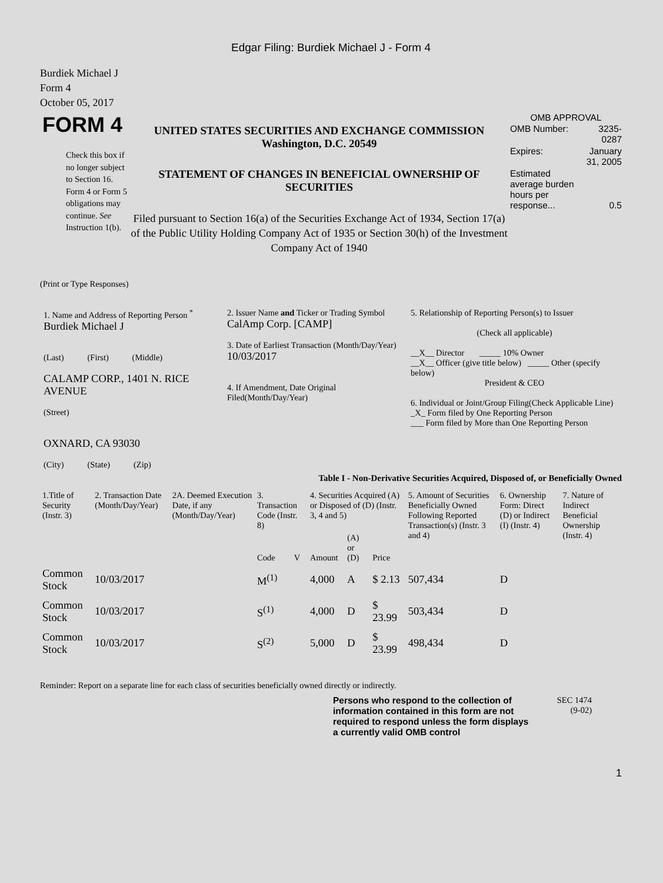Edgar Filing: Burdiek Michael J - Form 4
Burdiek Michael J
Form 4
October 05, 2017
FORM 4
Check this box if no longer subject to Section 16. Form 4 or Form 5 obligations may continue. See Instruction 1(b).
UNITED STATES SECURITIES AND EXCHANGE COMMISSION
Washington, D.C. 20549
STATEMENT OF CHANGES IN BENEFICIAL OWNERSHIP OF SECURITIES
Filed pursuant to Section 16(a) of the Securities Exchange Act of 1934, Section 17(a) of the Public Utility Holding Company Act of 1935 or Section 30(h) of the Investment Company Act of 1940
OMB APPROVAL
| OMB Number: | 3235-0287 |
| Expires: | January 31, 2005 |
| Estimated average burden hours per response... | 0.5 |
(Print or Type Responses)
| 1. Name and Address of Reporting Person <sup>*</sup> Burdiek Michael J (Last) (First) (Middle) CALAMP CORP., 1401 N. RICE AVENUE (Street) OXNARD, CA 93030 (City) (State) (Zip) | 2. Issuer Name and Ticker or Trading Symbol CalAmp Corp. [CAMP] 3. Date of Earliest Transaction (Month/Day/Year) 10/03/2017 4. If Amendment, Date Original Filed(Month/Day/Year) | 5. Relationship of Reporting Person(s) to Issuer (Check all applicable) __X__ Director _____ 10% Owner __X__ Officer (give title below) _____ Other (specify below) President & CEO 6. Individual or Joint/Group Filing(Check Applicable Line) _X_ Form filed by One Reporting Person ___ Form filed by More than One Reporting Person |
Table I - Non-Derivative Securities Acquired, Disposed of, or Beneficially Owned
| 1.Title of Security (Instr. 3) | 2. Transaction Date (Month/Day/Year) | 2A. Deemed Execution Date, if any (Month/Day/Year) | 3. Transaction Code (Instr. 8) | | 4. Securities Acquired (A) or Disposed of (D) (Instr. 3, 4 and 5) | | | 5. Amount of Securities Beneficially Owned Following Reported Transaction(s) (Instr. 3 and 4) | 6. Ownership Form: Direct (D) or Indirect (I) (Instr. 4) | 7. Nature of Indirect Beneficial Ownership (Instr. 4) |
| --- | --- | --- | --- | --- | --- | --- | --- | --- | --- | --- |
| | | | Code | V | Amount | (A) or (D) | Price | | | |
| Common Stock | 10/03/2017 | | M<sup>(1)</sup> | | 4,000 | A | $ 2.13 | 507,434 | D | |
| Common Stock | 10/03/2017 | | S<sup>(1)</sup> | | 4,000 | D | $ 23.99 | 503,434 | D | |
| Common Stock | 10/03/2017 | | S<sup>(2)</sup> | | 5,000 | D | $ 23.99 | 498,434 | D | |
Reminder: Report on a separate line for each class of securities beneficially owned directly or indirectly.
Persons who respond to the collection of information contained in this form are not required to respond unless the form displays a currently valid OMB control
SEC 1474
(9-02)
1